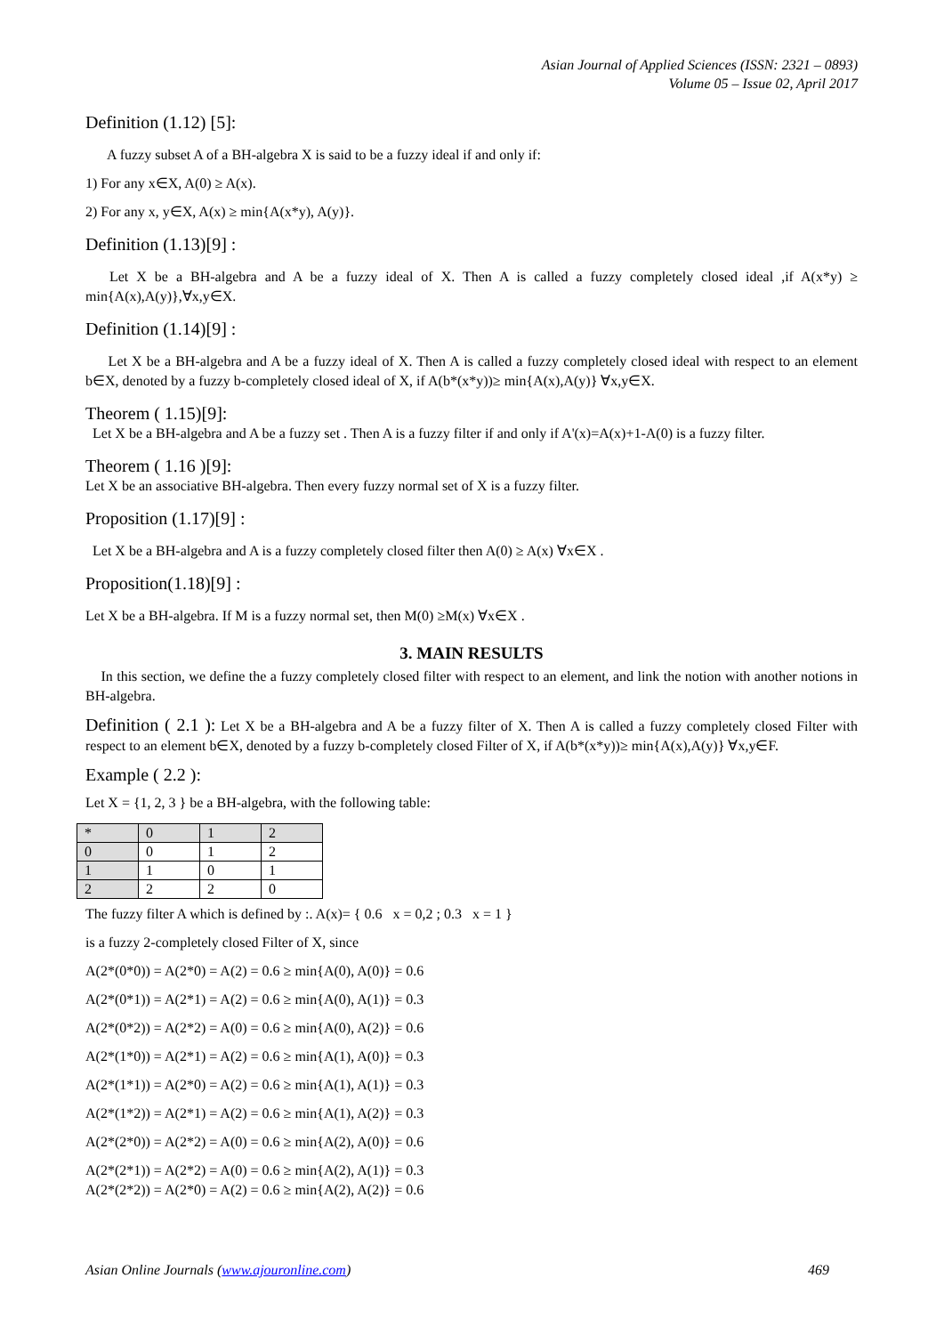Asian Journal of Applied Sciences (ISSN: 2321 – 0893)
Volume 05 – Issue 02, April 2017
Definition (1.12) [5]:
A fuzzy subset A of a BH-algebra X is said to be a fuzzy ideal if and only if:
1) For any x∈X, A(0) ≥ A(x).
2) For any x, y∈X, A(x) ≥ min{A(x*y), A(y)}.
Definition (1.13)[9] :
Let X be a BH-algebra and A be a fuzzy ideal of X. Then A is called a fuzzy completely closed ideal ,if A(x*y) ≥ min{A(x),A(y)},∀x,y∈X.
Definition (1.14)[9] :
Let X be a BH-algebra and A be a fuzzy ideal of X. Then A is called a fuzzy completely closed ideal with respect to an element b∈X, denoted by a fuzzy b-completely closed ideal of X, if A(b*(x*y))≥ min{A(x),A(y)} ∀x,y∈X.
Theorem ( 1.15)[9]:
Let X be a BH-algebra and A be a fuzzy set . Then A is a fuzzy filter if and only if A'(x)=A(x)+1-A(0) is a fuzzy filter.
Theorem ( 1.16 )[9]:
Let X be an associative BH-algebra. Then every fuzzy normal set of X is a fuzzy filter.
Proposition (1.17)[9] :
Let X be a BH-algebra and A is a fuzzy completely closed filter then A(0) ≥ A(x) ∀x∈X .
Proposition(1.18)[9] :
Let X be a BH-algebra. If M is a fuzzy normal set, then M(0) ≥M(x) ∀x∈X .
3. MAIN RESULTS
In this section, we define the a fuzzy completely closed filter with respect to an element, and link the notion with another notions in BH-algebra.
Definition ( 2.1 ): Let X be a BH-algebra and A be a fuzzy filter of X. Then A is called a fuzzy completely closed Filter with respect to an element b∈X, denoted by a fuzzy b-completely closed Filter of X, if A(b*(x*y))≥ min{A(x),A(y)} ∀x,y∈F.
Example ( 2.2 ):
Let X = {1, 2, 3 } be a BH-algebra, with the following table:
| * | 0 | 1 | 2 |
| 0 | 0 | 1 | 2 |
| 1 | 1 | 0 | 1 |
| 2 | 2 | 2 | 0 |
The fuzzy filter A which is defined by :. A(x)= { 0.6 x = 0,2 ; 0.3 x = 1 }
is a fuzzy 2-completely closed Filter of X, since
A(2*(0*0)) = A(2*0) = A(2) = 0.6 ≥ min{A(0), A(0)} = 0.6
A(2*(0*1)) = A(2*1) = A(2) = 0.6 ≥ min{A(0), A(1)} = 0.3
A(2*(0*2)) = A(2*2) = A(0) = 0.6 ≥ min{A(0), A(2)} = 0.6
A(2*(1*0)) = A(2*1) = A(2) = 0.6 ≥ min{A(1), A(0)} = 0.3
A(2*(1*1)) = A(2*0) = A(2) = 0.6 ≥ min{A(1), A(1)} = 0.3
A(2*(1*2)) = A(2*1) = A(2) = 0.6 ≥ min{A(1), A(2)} = 0.3
A(2*(2*0)) = A(2*2) = A(0) = 0.6 ≥ min{A(2), A(0)} = 0.6
A(2*(2*1)) = A(2*2) = A(0) = 0.6 ≥ min{A(2), A(1)} = 0.3
A(2*(2*2)) = A(2*0) = A(2) = 0.6 ≥ min{A(2), A(2)} = 0.6
Asian Online Journals (www.ajouronline.com) 469